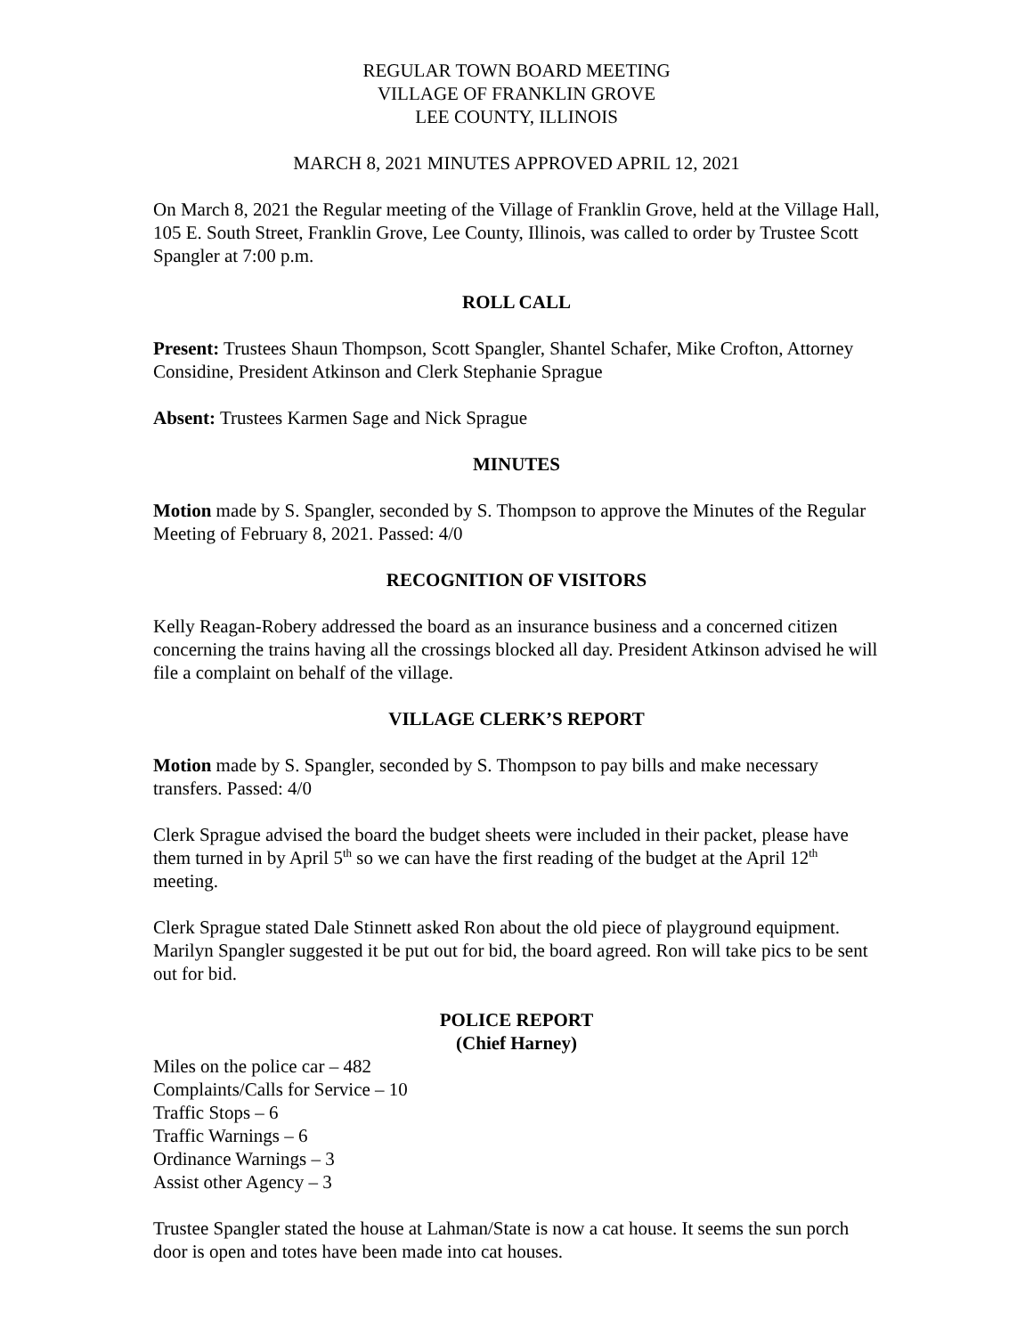REGULAR TOWN BOARD MEETING
VILLAGE OF FRANKLIN GROVE
LEE COUNTY, ILLINOIS
MARCH 8, 2021 MINUTES APPROVED APRIL 12, 2021
On March 8, 2021 the Regular meeting of the Village of Franklin Grove, held at the Village Hall, 105 E. South Street, Franklin Grove, Lee County, Illinois, was called to order by Trustee Scott Spangler at 7:00 p.m.
ROLL CALL
Present: Trustees Shaun Thompson, Scott Spangler, Shantel Schafer, Mike Crofton, Attorney Considine, President Atkinson and Clerk Stephanie Sprague
Absent: Trustees Karmen Sage and Nick Sprague
MINUTES
Motion made by S. Spangler, seconded by S. Thompson to approve the Minutes of the Regular Meeting of February 8, 2021. Passed: 4/0
RECOGNITION OF VISITORS
Kelly Reagan-Robery addressed the board as an insurance business and a concerned citizen concerning the trains having all the crossings blocked all day. President Atkinson advised he will file a complaint on behalf of the village.
VILLAGE CLERK’S REPORT
Motion made by S. Spangler, seconded by S. Thompson to pay bills and make necessary transfers. Passed: 4/0
Clerk Sprague advised the board the budget sheets were included in their packet, please have them turned in by April 5<sup>th</sup> so we can have the first reading of the budget at the April 12<sup>th</sup> meeting.
Clerk Sprague stated Dale Stinnett asked Ron about the old piece of playground equipment. Marilyn Spangler suggested it be put out for bid, the board agreed. Ron will take pics to be sent out for bid.
POLICE REPORT
(Chief Harney)
Miles on the police car – 482
Complaints/Calls for Service – 10
Traffic Stops – 6
Traffic Warnings – 6
Ordinance Warnings – 3
Assist other Agency – 3
Trustee Spangler stated the house at Lahman/State is now a cat house. It seems the sun porch door is open and totes have been made into cat houses.